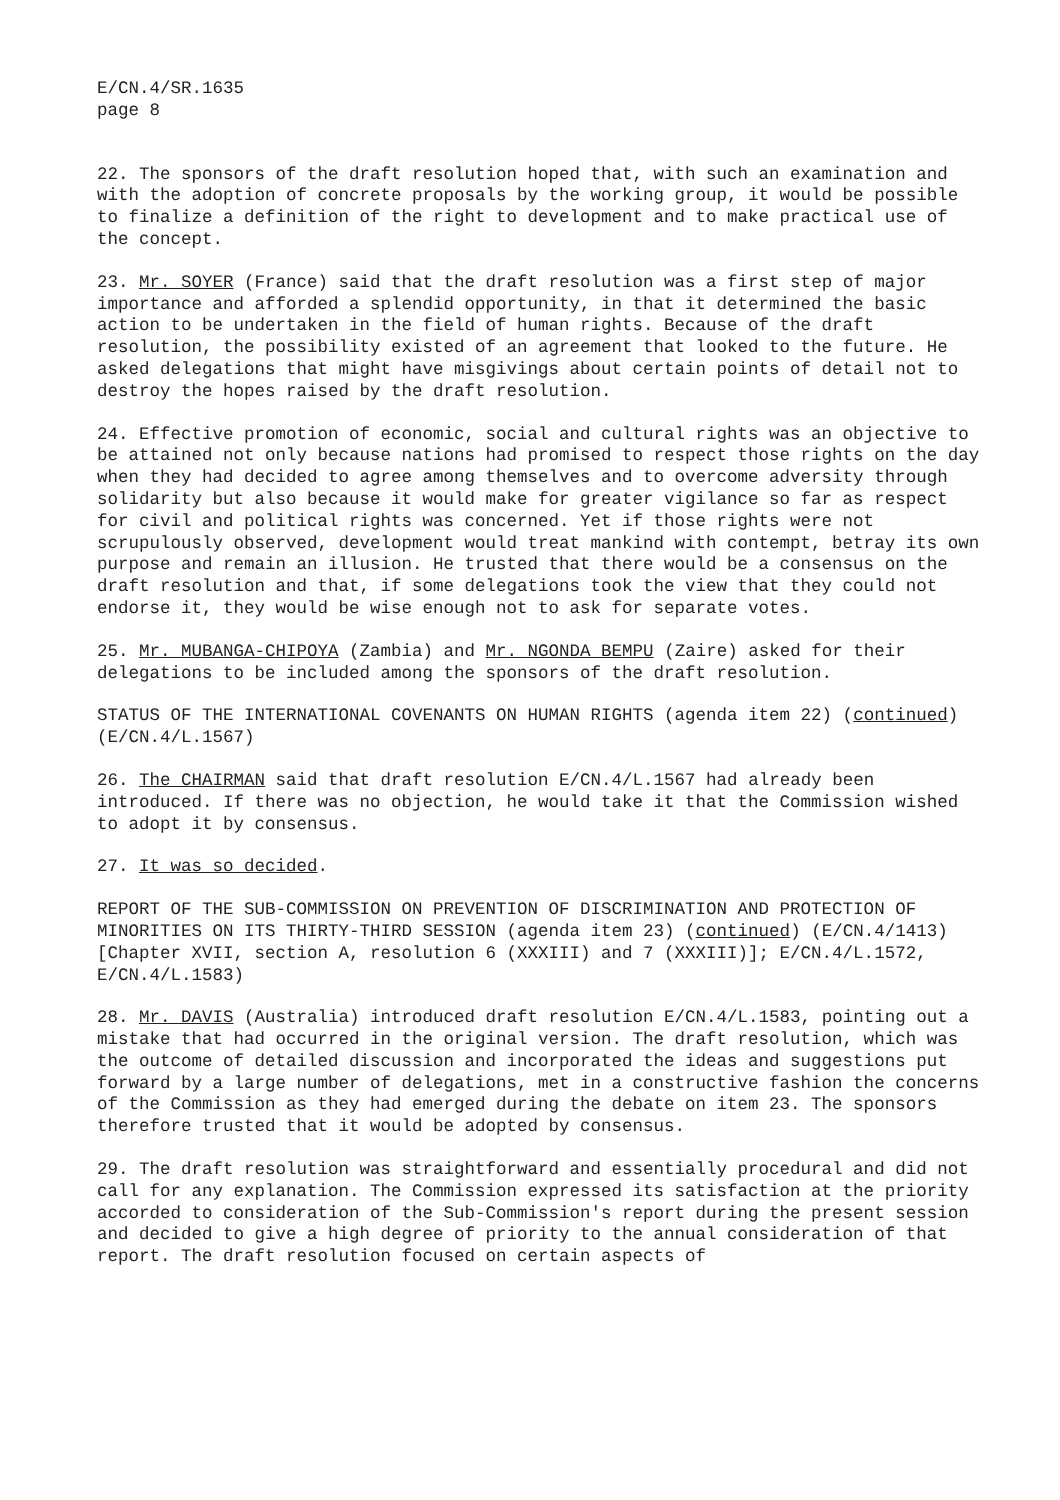E/CN.4/SR.1635
page 8
22. The sponsors of the draft resolution hoped that, with such an examination and with the adoption of concrete proposals by the working group, it would be possible to finalize a definition of the right to development and to make practical use of the concept.
23. Mr. SOYER (France) said that the draft resolution was a first step of major importance and afforded a splendid opportunity, in that it determined the basic action to be undertaken in the field of human rights. Because of the draft resolution, the possibility existed of an agreement that looked to the future. He asked delegations that might have misgivings about certain points of detail not to destroy the hopes raised by the draft resolution.
24. Effective promotion of economic, social and cultural rights was an objective to be attained not only because nations had promised to respect those rights on the day when they had decided to agree among themselves and to overcome adversity through solidarity but also because it would make for greater vigilance so far as respect for civil and political rights was concerned. Yet if those rights were not scrupulously observed, development would treat mankind with contempt, betray its own purpose and remain an illusion. He trusted that there would be a consensus on the draft resolution and that, if some delegations took the view that they could not endorse it, they would be wise enough not to ask for separate votes.
25. Mr. MUBANGA-CHIPOYA (Zambia) and Mr. NGONDA BEMPU (Zaire) asked for their delegations to be included among the sponsors of the draft resolution.
STATUS OF THE INTERNATIONAL COVENANTS ON HUMAN RIGHTS (agenda item 22) (continued) (E/CN.4/L.1567)
26. The CHAIRMAN said that draft resolution E/CN.4/L.1567 had already been introduced. If there was no objection, he would take it that the Commission wished to adopt it by consensus.
27. It was so decided.
REPORT OF THE SUB-COMMISSION ON PREVENTION OF DISCRIMINATION AND PROTECTION OF MINORITIES ON ITS THIRTY-THIRD SESSION (agenda item 23) (continued) (E/CN.4/1413) [Chapter XVII, section A, resolution 6 (XXXIII) and 7 (XXXIII)]; E/CN.4/L.1572, E/CN.4/L.1583)
28. Mr. DAVIS (Australia) introduced draft resolution E/CN.4/L.1583, pointing out a mistake that had occurred in the original version. The draft resolution, which was the outcome of detailed discussion and incorporated the ideas and suggestions put forward by a large number of delegations, met in a constructive fashion the concerns of the Commission as they had emerged during the debate on item 23. The sponsors therefore trusted that it would be adopted by consensus.
29. The draft resolution was straightforward and essentially procedural and did not call for any explanation. The Commission expressed its satisfaction at the priority accorded to consideration of the Sub-Commission's report during the present session and decided to give a high degree of priority to the annual consideration of that report. The draft resolution focused on certain aspects of